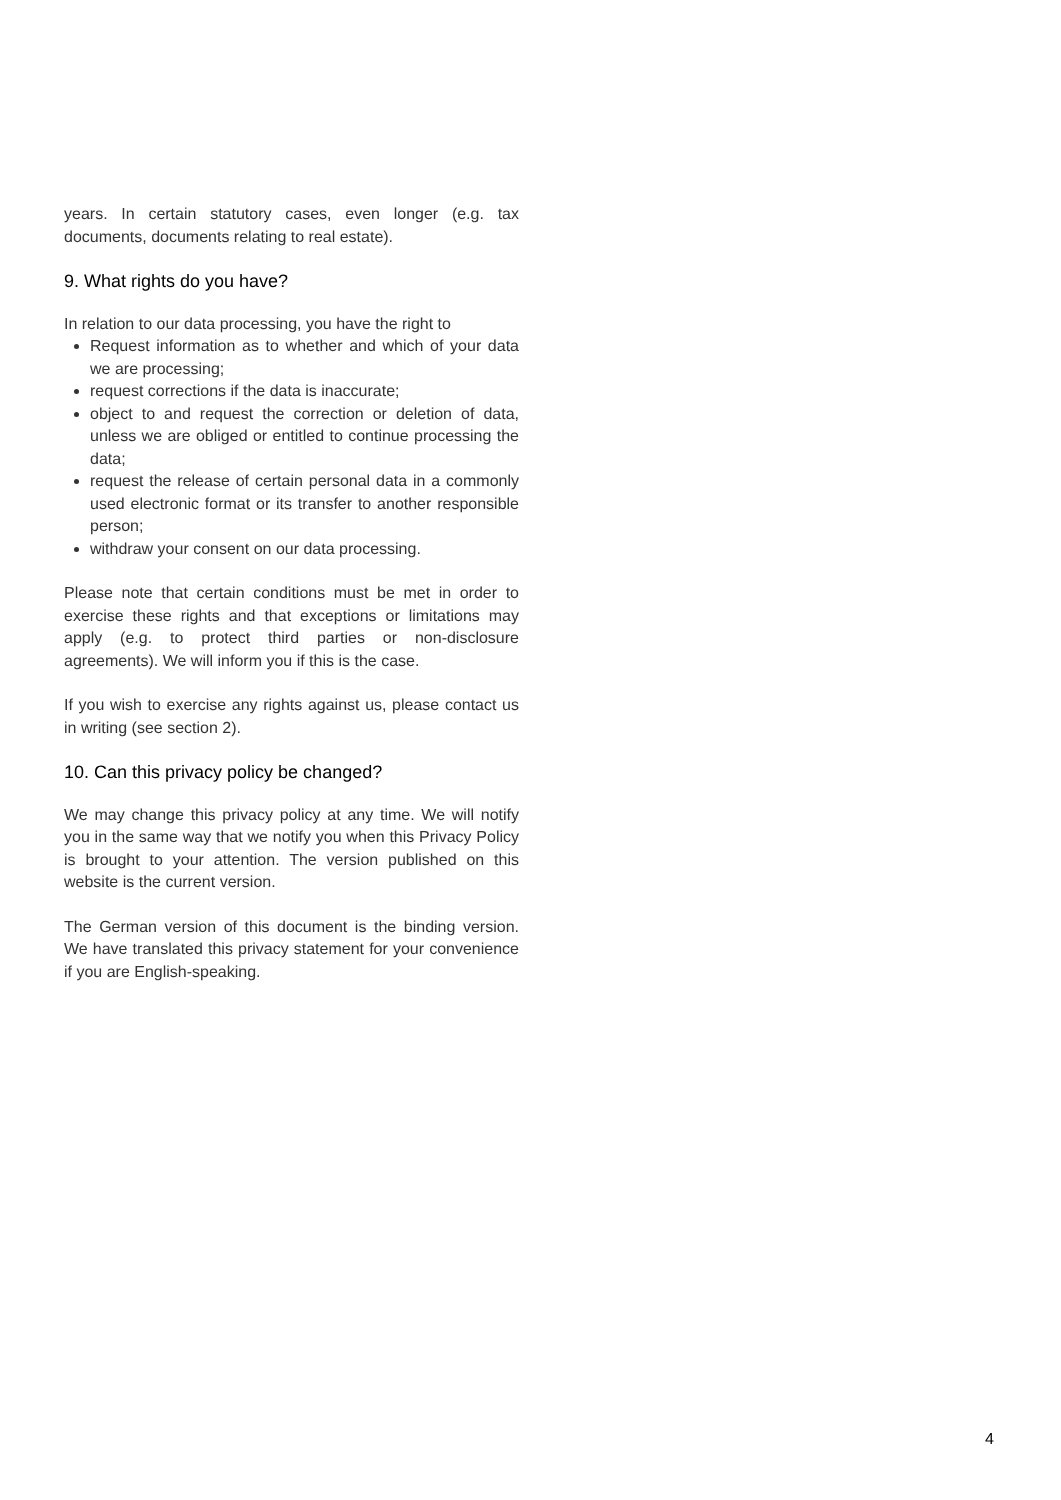years. In certain statutory cases, even longer (e.g. tax documents, documents relating to real estate).
9. What rights do you have?
In relation to our data processing, you have the right to
Request information as to whether and which of your data we are processing;
request corrections if the data is inaccurate;
object to and request the correction or deletion of data, unless we are obliged or entitled to continue processing the data;
request the release of certain personal data in a commonly used electronic format or its transfer to another responsible person;
withdraw your consent on our data processing.
Please note that certain conditions must be met in order to exercise these rights and that exceptions or limitations may apply (e.g. to protect third parties or non-disclosure agreements). We will inform you if this is the case.
If you wish to exercise any rights against us, please contact us in writing (see section 2).
10. Can this privacy policy be changed?
We may change this privacy policy at any time. We will notify you in the same way that we notify you when this Privacy Policy is brought to your attention. The version published on this website is the current version.
The German version of this document is the binding version. We have translated this privacy statement for your convenience if you are English-speaking.
4